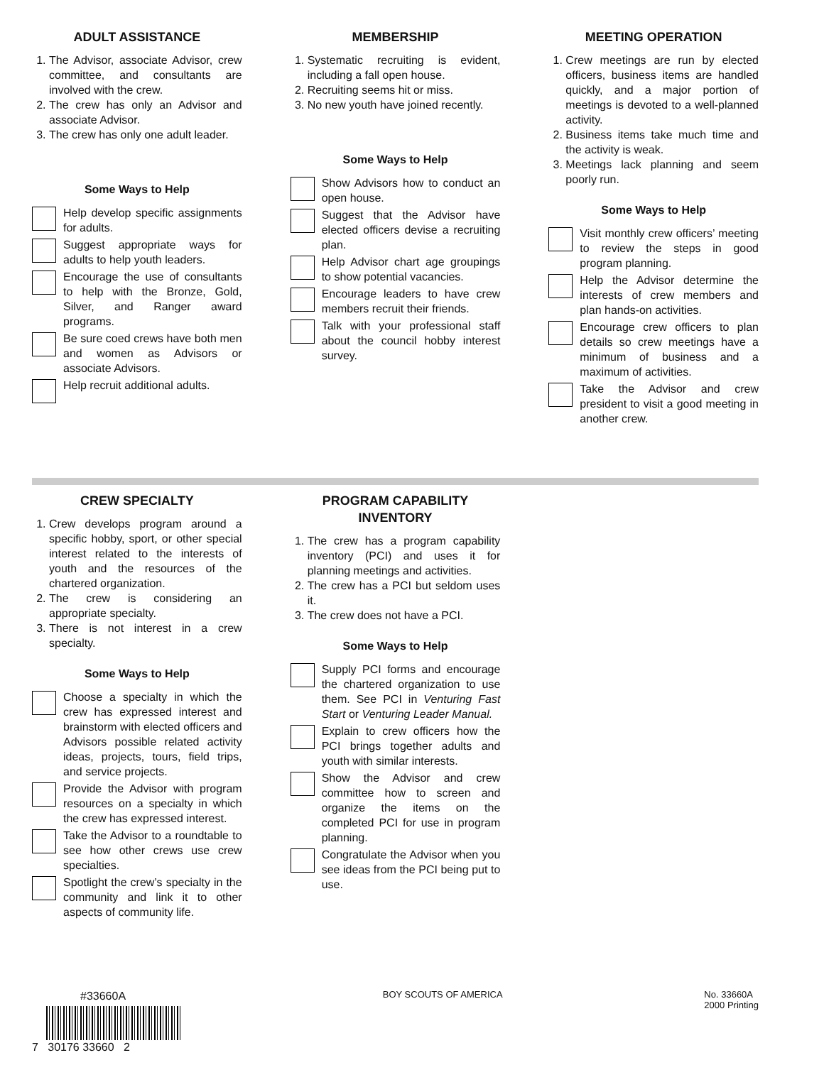ADULT ASSISTANCE
1. The Advisor, associate Advisor, crew committee, and consultants are involved with the crew.
2. The crew has only an Advisor and associate Advisor.
3. The crew has only one adult leader.
Some Ways to Help
Help develop specific assignments for adults.
Suggest appropriate ways for adults to help youth leaders.
Encourage the use of consultants to help with the Bronze, Gold, Silver, and Ranger award programs.
Be sure coed crews have both men and women as Advisors or associate Advisors.
Help recruit additional adults.
MEMBERSHIP
1. Systematic recruiting is evident, including a fall open house.
2. Recruiting seems hit or miss.
3. No new youth have joined recently.
Some Ways to Help
Show Advisors how to conduct an open house.
Suggest that the Advisor have elected officers devise a recruiting plan.
Help Advisor chart age groupings to show potential vacancies.
Encourage leaders to have crew members recruit their friends.
Talk with your professional staff about the council hobby interest survey.
MEETING OPERATION
1. Crew meetings are run by elected officers, business items are handled quickly, and a major portion of meetings is devoted to a well-planned activity.
2. Business items take much time and the activity is weak.
3. Meetings lack planning and seem poorly run.
Some Ways to Help
Visit monthly crew officers’ meeting to review the steps in good program planning.
Help the Advisor determine the interests of crew members and plan hands-on activities.
Encourage crew officers to plan details so crew meetings have a minimum of business and a maximum of activities.
Take the Advisor and crew president to visit a good meeting in another crew.
CREW SPECIALTY
1. Crew develops program around a specific hobby, sport, or other special interest related to the interests of youth and the resources of the chartered organization.
2. The crew is considering an appropriate specialty.
3. There is not interest in a crew specialty.
Some Ways to Help
Choose a specialty in which the crew has expressed interest and brainstorm with elected officers and Advisors possible related activity ideas, projects, tours, field trips, and service projects.
Provide the Advisor with program resources on a specialty in which the crew has expressed interest.
Take the Advisor to a roundtable to see how other crews use crew specialties.
Spotlight the crew’s specialty in the community and link it to other aspects of community life.
PROGRAM CAPABILITY
INVENTORY
1. The crew has a program capability inventory (PCI) and uses it for planning meetings and activities.
2. The crew has a PCI but seldom uses it.
3. The crew does not have a PCI.
Some Ways to Help
Supply PCI forms and encourage the chartered organization to use them. See PCI in Venturing Fast Start or Venturing Leader Manual.
Explain to crew officers how the PCI brings together adults and youth with similar interests.
Show the Advisor and crew committee how to screen and organize the items on the completed PCI for use in program planning.
Congratulate the Advisor when you see ideas from the PCI being put to use.
#33660A
7 30176 33660 2
BOY SCOUTS OF AMERICA No. 33660A
2000 Printing